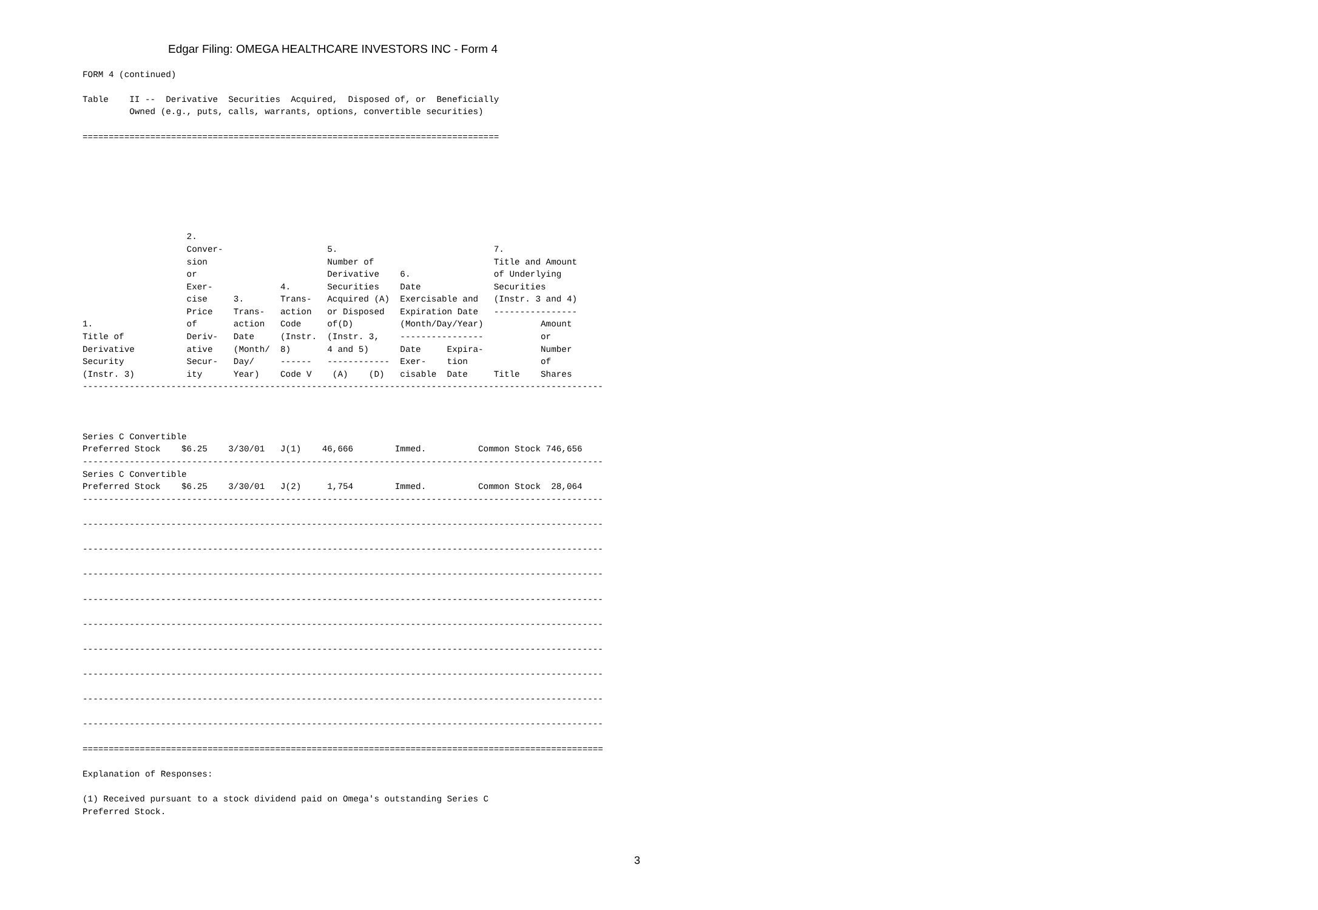Edgar Filing: OMEGA HEALTHCARE INVESTORS INC - Form 4
FORM 4 (continued)

Table    II --  Derivative  Securities  Acquired,  Disposed of, or  Beneficially
         Owned (e.g., puts, calls, warrants, options, convertible securities)

================================================================================







                    2.
                    Conver-                    5.                              7.
                    sion                       Number of                       Title and Amount
                    or                         Derivative    6.                of Underlying
                    Exer-             4.       Securities    Date              Securities
                    cise     3.       Trans-   Acquired (A)  Exercisable and   (Instr. 3 and 4)
                    Price    Trans-   action   or Disposed   Expiration Date   ----------------
1.                  of       action   Code     of(D)         (Month/Day/Year)           Amount
Title of            Deriv-   Date     (Instr.  (Instr. 3,    ----------------           or
Derivative          ative    (Month/  8)       4 and 5)      Date     Expira-           Number
Security            Secur-   Day/     ------   ------------  Exer-    tion              of
(Instr. 3)          ity      Year)    Code V    (A)    (D)   cisable  Date     Title    Shares
----------------------------------------------------------------------------------------------------



Series C Convertible
Preferred Stock    $6.25    3/30/01   J(1)    46,666        Immed.          Common Stock 746,656
----------------------------------------------------------------------------------------------------
Series C Convertible
Preferred Stock    $6.25    3/30/01   J(2)     1,754        Immed.          Common Stock  28,064
----------------------------------------------------------------------------------------------------

----------------------------------------------------------------------------------------------------

----------------------------------------------------------------------------------------------------

----------------------------------------------------------------------------------------------------

----------------------------------------------------------------------------------------------------

----------------------------------------------------------------------------------------------------

----------------------------------------------------------------------------------------------------

----------------------------------------------------------------------------------------------------

----------------------------------------------------------------------------------------------------

----------------------------------------------------------------------------------------------------

====================================================================================================

Explanation of Responses:

(1) Received pursuant to a stock dividend paid on Omega's outstanding Series C
Preferred Stock.
3